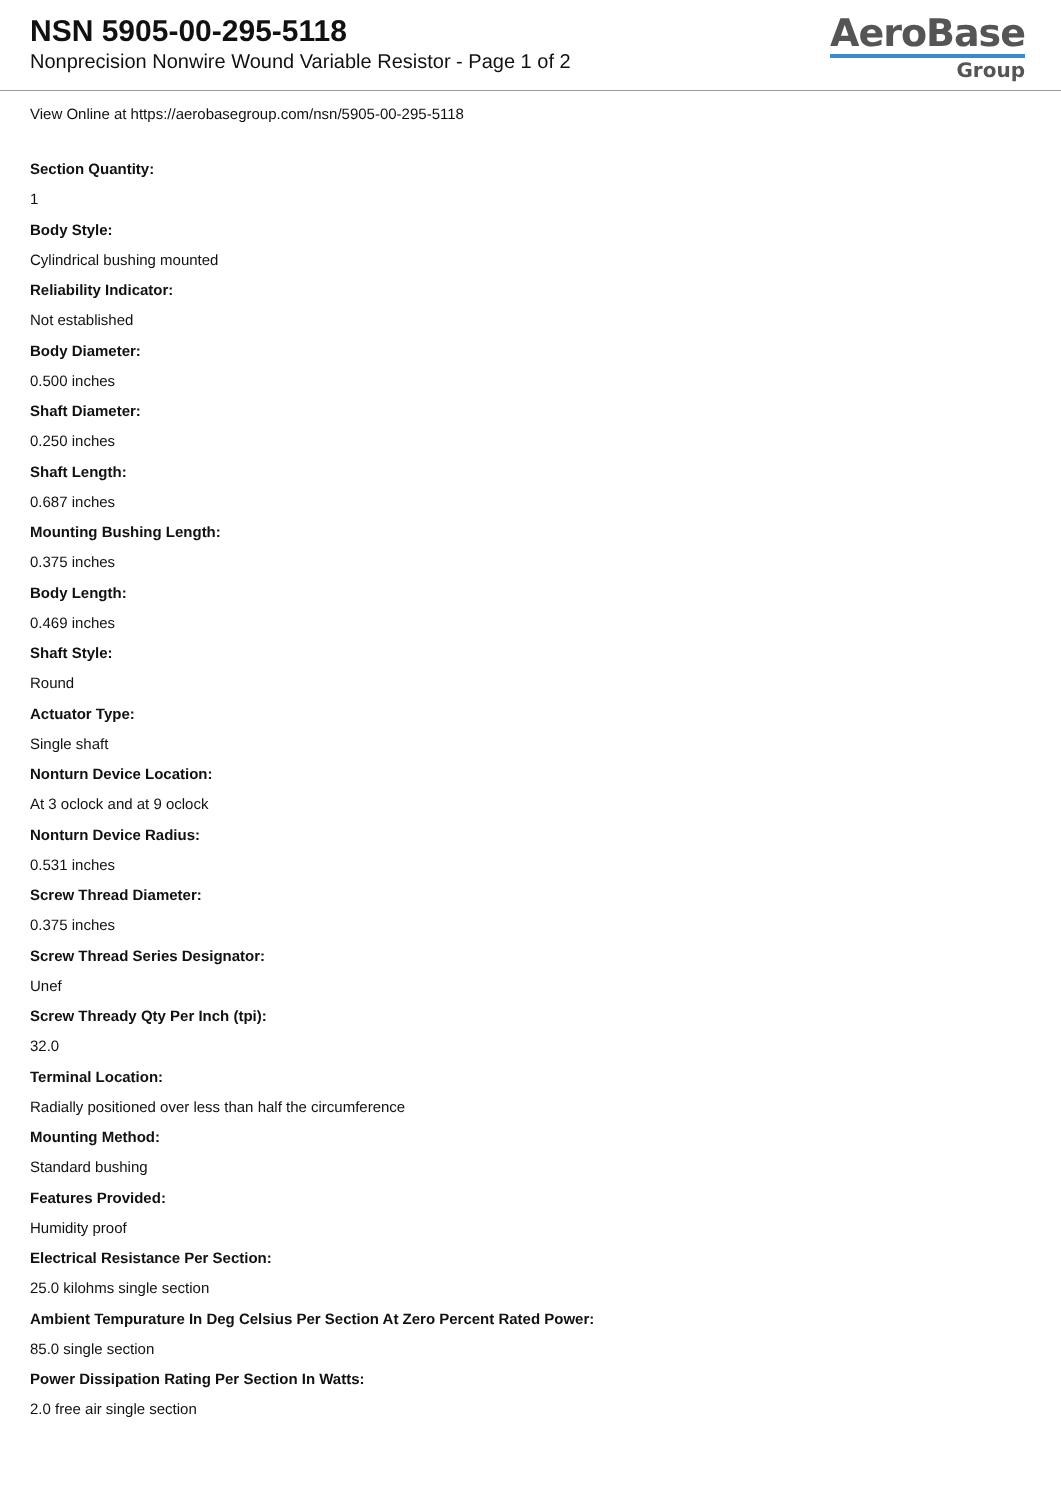NSN 5905-00-295-5118
Nonprecision Nonwire Wound Variable Resistor - Page 1 of 2
AeroBase
Group
View Online at https://aerobasegroup.com/nsn/5905-00-295-5118
Section Quantity:
1
Body Style:
Cylindrical bushing mounted
Reliability Indicator:
Not established
Body Diameter:
0.500 inches
Shaft Diameter:
0.250 inches
Shaft Length:
0.687 inches
Mounting Bushing Length:
0.375 inches
Body Length:
0.469 inches
Shaft Style:
Round
Actuator Type:
Single shaft
Nonturn Device Location:
At 3 oclock and at 9 oclock
Nonturn Device Radius:
0.531 inches
Screw Thread Diameter:
0.375 inches
Screw Thread Series Designator:
Unef
Screw Thready Qty Per Inch (tpi):
32.0
Terminal Location:
Radially positioned over less than half the circumference
Mounting Method:
Standard bushing
Features Provided:
Humidity proof
Electrical Resistance Per Section:
25.0 kilohms single section
Ambient Tempurature In Deg Celsius Per Section At Zero Percent Rated Power:
85.0 single section
Power Dissipation Rating Per Section In Watts:
2.0 free air single section